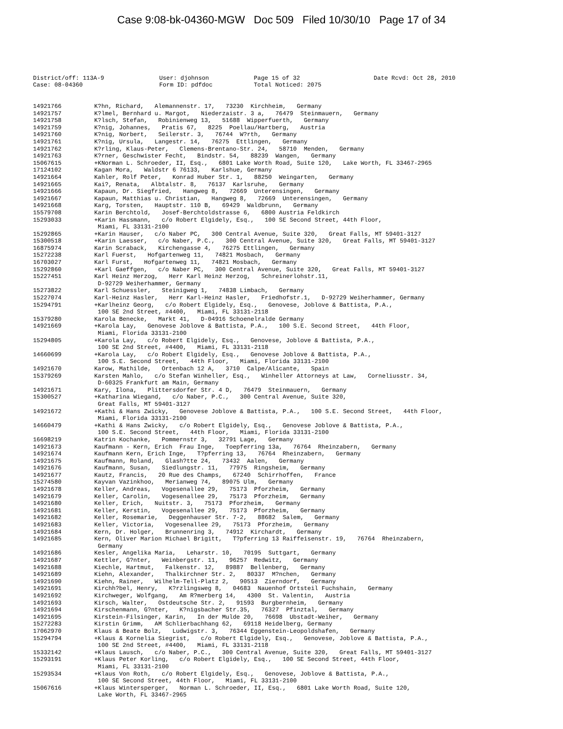Case 9:08-bk-04360-MGW Doc 509 Filed 10/30/10 Page 17 of 34
| District/off: 113A-9 | User: djohnson | Page 15 of 32 | Date Rcvd: Oct 28, 2010 |
| Case: 08-04360 | Form ID: pdfdoc | Total Noticed: 2075 | |
| 14921766 | K?hn, Richard, Alemannenstr. 17, 73230 Kirchheim, Germany |
| 14921757 | K?lmel, Bernhard u. Margot, Niederzaistr. 3 a, 76479 Steinmauern, Germany |
| 14921758 | K?lsch, Stefan, Robinienweg 13, 51688 Wipperfuerth, Germany |
| 14921759 | K?nig, Johannes, Pratis 67, 8225 Poellau/Hartberg, Austria |
| 14921760 | K?nig, Norbert, Seilerstr. 3, 76744 W?rth, Germany |
| 14921761 | K?nig, Ursula, Langestr. 14, 76275 Ettlingen, Germany |
| 14921762 | K?rling, Klaus-Peter, Clemens-Brentano-Str. 24, 58710 Menden, Germany |
| 14921763 | K?rner, Geschwister Fecht, Bindstr. 54, 88239 Wangen, Germany |
| 15067615 | +KNorman L. Schroeder, II, Esq., 6801 Lake Worth Road, Suite 120, Lake Worth, FL 33467-2965 |
| 17124102 | Kagan Mora, Waldstr 6 76133, Karlshue, Germany |
| 14921664 | Kahler, Rolf Peter, Konrad Huber Str. 1, 88250 Weingarten, Germany |
| 14921665 | Kai?, Renata, Albtalstr. 8, 76137 Karlsruhe, Germany |
| 14921666 | Kapaun, Dr. Siegfried, Hangweg 8, 72669 Unterensingen, Germany |
| 14921667 | Kapaun, Matthias u. Christian, Hangweg 8, 72669 Unterensingen, Germany |
| 14921668 | Karg, Torsten, Hauptstr. 110 B, 69429 Waldbrunn, Germany |
| 15579708 | Karin Berchtold, Josef-Berchtoldstrasse 6, 6800 Austria Feldkirch |
| 15293033 | +Karin Hassmann, c/o Robert Elgidely, Esq., 100 SE Second Street, 44th Floor, Miami, FL 33131-2100 |
| 15292865 | +Karin Hauser, c/o Naber PC, 300 Central Avenue, Suite 320, Great Falls, MT 59401-3127 |
| 15300518 | +Karin Laesser, c/o Naber, P.C., 300 Central Avenue, Suite 320, Great Falls, MT 59401-3127 |
| 16875974 | Karin Scraback, Kirchengasse 4, 76275 Ettlingen, Germany |
| 15272238 | Karl Fuerst, Hofgartenweg 11, 74821 Mosbach, Germany |
| 16703027 | Karl Furst, Hofgartenweg 11, 74821 Mosbach, Germany |
| 15292860 | +Karl Gaeffgen, c/o Naber PC, 300 Central Avenue, Suite 320, Great Falls, MT 59401-3127 |
| 15227451 | Karl Heinz Herzog, Herr Karl Heinz Herzog, Schreinerlohstr.11, D-92729 Weiherhammer, Germany |
| 15273822 | Karl Schuessler, Steinigweg 1, 74838 Limbach, Germany |
| 15227074 | Karl-Heinz Hasler, Herr Karl-Heinz Hasler, Friedhofstr.1, D-92729 Weiherhammer, Germany |
| 15294791 | +Karlheinz Georg, c/o Robert Elgidely, Esq., Genovese, Joblove & Battista, P.A., 100 SE 2nd Street, #4400, Miami, FL 33131-2118 |
| 15379280 | Karola Benecke, Markt 41, D-04916 Schoenelralde Germany |
| 14921669 | +Karola Lay, Genovese Joblove & Battista, P.A., 100 S.E. Second Street, 44th Floor, Miami, Florida 33131-2100 |
| 15294805 | +Karola Lay, c/o Robert Elgidely, Esq., Genovese, Joblove & Battista, P.A., 100 SE 2nd Street, #4400, Miami, FL 33131-2118 |
| 14660699 | +Karola Lay, c/o Robert Elgidely, Esq., Genovese Joblove & Battista, P.A., 100 S.E. Second Street, 44th Floor, Miami, Florida 33131-2100 |
| 14921670 | Karow, Mathilde, Ortenbach 12 A, 3710 Calpe/Alicante, Spain |
| 15379269 | Karsten Mahlo, c/o Stefan Winheller, Esq., Winheller Attorneys at Law, Corneliusstr. 34, D-60325 Frankfurt am Main, Germany |
| 14921671 | Kary, Ilona, Plittersdorfer Str. 4 D, 76479 Steinmauern, Germany |
| 15300527 | +Katharina Wiegand, c/o Naber, P.C., 300 Central Avenue, Suite 320, Great Falls, MT 59401-3127 |
| 14921672 | +Kathi & Hans Zwicky, Genovese Joblove & Battista, P.A., 100 S.E. Second Street, 44th Floor, Miami, Florida 33131-2100 |
| 14660479 | +Kathi & Hans Zwicky, c/o Robert Elgidely, Esq., Genovese Joblove & Battista, P.A., 100 S.E. Second Street, 44th Floor, Miami, Florida 33131-2100 |
| 16698219 | Katrin Kochanke, Pommernstr 3, 32791 Lage, Germany |
| 14921673 | Kaufmann - Kern, Erich Frau Inge, Toepferring 13a, 76764 Rheinzabern, Germany |
| 14921674 | Kaufmann Kern, Erich Inge, T?pferring 13, 76764 Rheinzabern, Germany |
| 14921675 | Kaufmann, Roland, Glash?tte 24, 73432 Aalen, Germany |
| 14921676 | Kaufmann, Susan, Siedlungstr. 11, 77975 Ringsheim, Germany |
| 14921677 | Kautz, Francis, 20 Rue des Champs, 67240 Schirrhoffen, France |
| 15274580 | Kayvan Vazinkhoo, Merianweg 74, 89075 Ulm, Germany |
| 14921678 | Keller, Andreas, Vogesenallee 29, 75173 Pforzheim, Germany |
| 14921679 | Keller, Carolin, Vogesenallee 29, 75173 Pforzheim, Germany |
| 14921680 | Keller, Erich, Nuitstr. 3, 75173 Pforzheim, Germany |
| 14921681 | Keller, Kerstin, Vogesenallee 29, 75173 Pforzheim, Germany |
| 14921682 | Keller, Rosemarie, Deggenhauser Str. 7-2, 88682 Salem, Germany |
| 14921683 | Keller, Victoria, Vogesenallee 29, 75173 Pforzheim, Germany |
| 14921684 | Kern, Dr. Holger, Brunnenring 3, 74912 Kirchardt, Germany |
| 14921685 | Kern, Oliver Marion Michael Brigitt, T?pferring 13 Raiffeisenstr. 19, 76764 Rheinzabern, Germany |
| 14921686 | Kesler, Angelika Maria, Leharstr. 10, 70195 Suttgart, Germany |
| 14921687 | Kettler, G?nter, Weinbergstr. 11, 96257 Redwitz, Germany |
| 14921688 | Kiechle, Hartmut, Falkenstr. 12, 89887 Bellenberg, Germany |
| 14921689 | Kiehn, Alexander, Thalkirchner Str. 2, 80337 M?nchen, Germany |
| 14921690 | Kiehn, Rainer, Wilhelm-Tell-Platz 2, 90513 Zierndorf, Germany |
| 14921691 | Kirchh?bel, Henry, K?rzlingsweg 8, 04683 Nauenhof Ortsteil Fuchshain, Germany |
| 14921692 | Kirchweger, Wolfgang, Am R?merberg 14, 4300 St. Valentin, Austria |
| 14921693 | Kirsch, Walter, Ostdeutsche Str. 2, 91593 Burgbernheim, Germany |
| 14921694 | Kirschenmann, G?nter, K?nigsbacher Str.35, 76327 Pfinztal, Germany |
| 14921695 | Kirstein-Filsinger, Karin, In der Mulde 20, 76698 Ubstadt-Weiher, Germany |
| 15272283 | Kirstin Grimm, AM Schlierbachhang 62, 69118 Heidelberg, Germany |
| 17062970 | Klaus & Beate Bolz, Ludwigstr. 3, 76344 Eggenstein-Leopoldshafen, Germany |
| 15294794 | +Klaus & Kornelia Siegrist, c/o Robert Elgidely, Esq., Genovese, Joblove & Battista, P.A., 100 SE 2nd Street, #4400, Miami, FL 33131-2118 |
| 15332142 | +Klaus Lausch, c/o Naber, P.C., 300 Central Avenue, Suite 320, Great Falls, MT 59401-3127 |
| 15293191 | +Klaus Peter Korling, c/o Robert Elgidely, Esq., 100 SE Second Street, 44th Floor, Miami, FL 33131-2100 |
| 15293534 | +Klaus Von Roth, c/o Robert Elgidely, Esq., Genovese, Joblove & Battista, P.A., 100 SE Second Street, 44th Floor, Miami, FL 33131-2100 |
| 15067616 | +Klaus Wintersperger, Norman L. Schroeder, II, Esq., 6801 Lake Worth Road, Suite 120, Lake Worth, FL 33467-2965 |